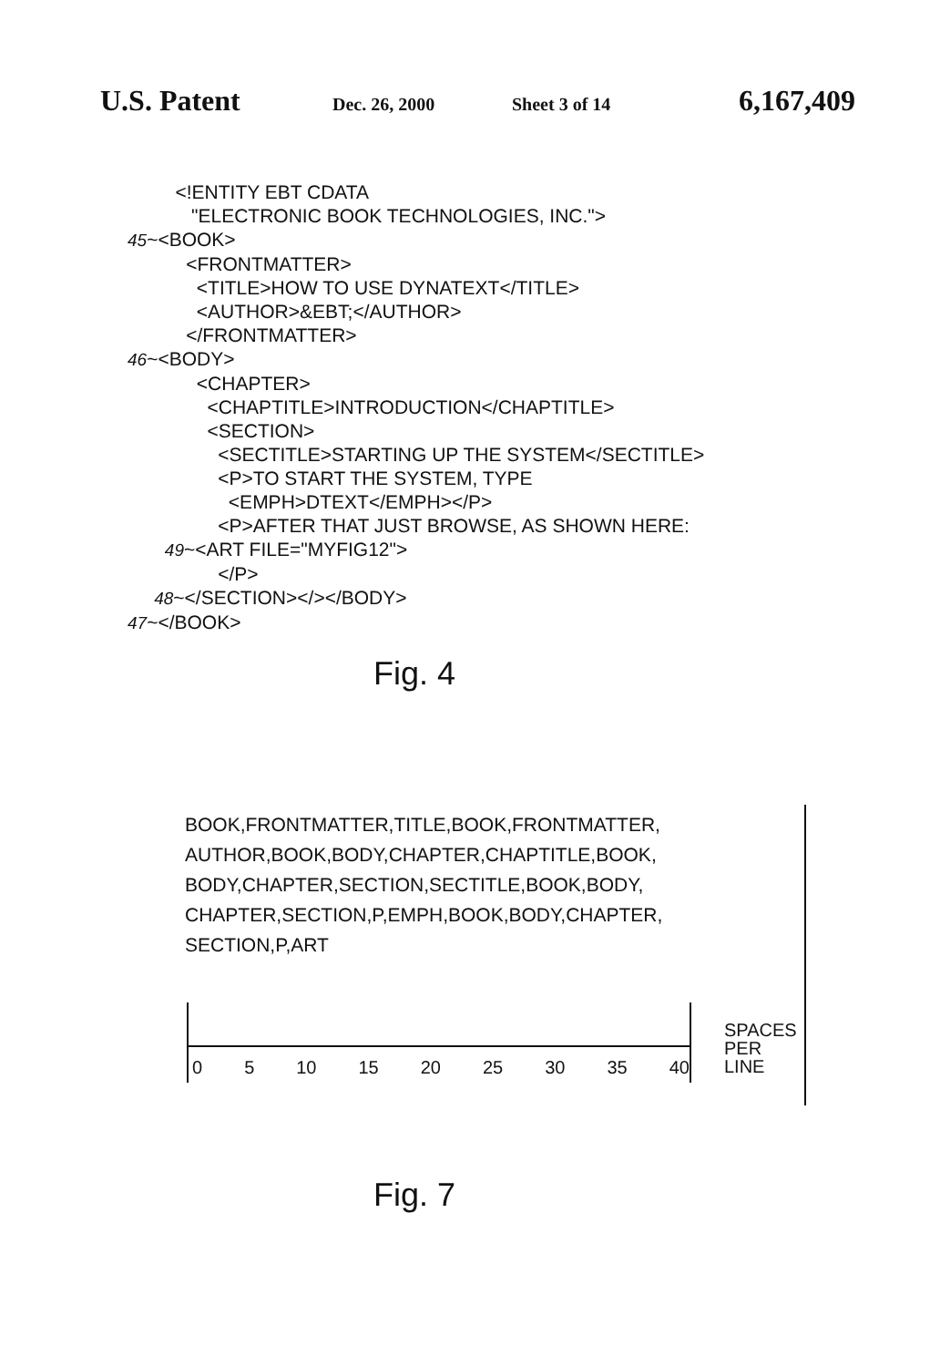U.S. Patent Dec. 26, 2000 Sheet 3 of 14 6,167,409
<!ENTITY EBT CDATA "ELECTRONIC BOOK TECHNOLOGIES, INC."> 45~<BOOK> <FRONTMATTER> <TITLE>HOW TO USE DYNATEXT</TITLE> <AUTHOR>&EBT;</AUTHOR> </FRONTMATTER> 46~<BODY> <CHAPTER> <CHAPTITLE>INTRODUCTION</CHAPTITLE> <SECTION> <SECTITLE>STARTING UP THE SYSTEM</SECTITLE> <P>TO START THE SYSTEM, TYPE <EMPH>DTEXT</EMPH></P> <P>AFTER THAT JUST BROWSE, AS SHOWN HERE: 49~<ART FILE="MYFIG12"> </P> 48~</SECTION></></BODY> 47~</BOOK>
Fig. 4
BOOK,FRONTMATTER,TITLE,BOOK,FRONTMATTER,
AUTHOR,BOOK,BODY,CHAPTER,CHAPTITLE,BOOK,
BODY,CHAPTER,SECTION,SECTITLE,BOOK,BODY,
CHAPTER,SECTION,P,EMPH,BOOK,BODY,CHAPTER,
SECTION,P,ART
0 5 10 15 20 25 30 35 40
SPACES
PER
LINE
Fig. 7